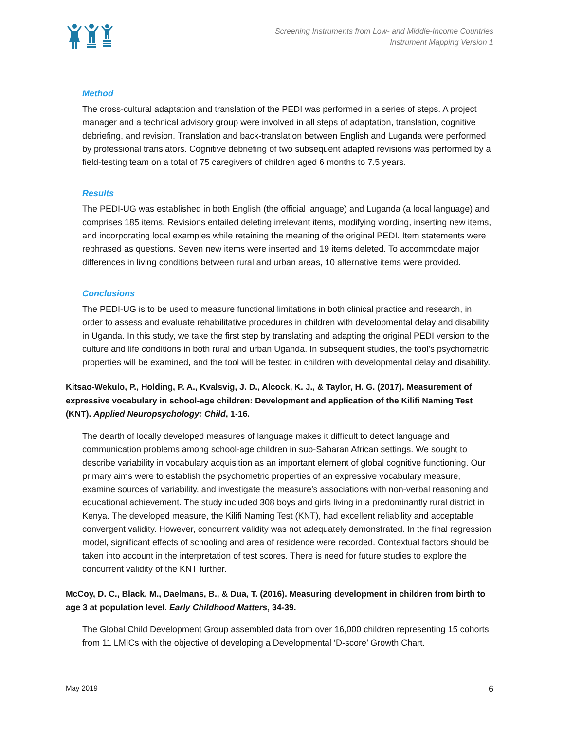Screening Instruments from Low- and Middle-Income Countries
Instrument Mapping Version 1
Method
The cross-cultural adaptation and translation of the PEDI was performed in a series of steps. A project manager and a technical advisory group were involved in all steps of adaptation, translation, cognitive debriefing, and revision. Translation and back-translation between English and Luganda were performed by professional translators. Cognitive debriefing of two subsequent adapted revisions was performed by a field-testing team on a total of 75 caregivers of children aged 6 months to 7.5 years.
Results
The PEDI-UG was established in both English (the official language) and Luganda (a local language) and comprises 185 items. Revisions entailed deleting irrelevant items, modifying wording, inserting new items, and incorporating local examples while retaining the meaning of the original PEDI. Item statements were rephrased as questions. Seven new items were inserted and 19 items deleted. To accommodate major differences in living conditions between rural and urban areas, 10 alternative items were provided.
Conclusions
The PEDI-UG is to be used to measure functional limitations in both clinical practice and research, in order to assess and evaluate rehabilitative procedures in children with developmental delay and disability in Uganda. In this study, we take the first step by translating and adapting the original PEDI version to the culture and life conditions in both rural and urban Uganda. In subsequent studies, the tool's psychometric properties will be examined, and the tool will be tested in children with developmental delay and disability.
Kitsao-Wekulo, P., Holding, P. A., Kvalsvig, J. D., Alcock, K. J., & Taylor, H. G. (2017). Measurement of expressive vocabulary in school-age children: Development and application of the Kilifi Naming Test (KNT). Applied Neuropsychology: Child, 1-16.
The dearth of locally developed measures of language makes it difficult to detect language and communication problems among school-age children in sub-Saharan African settings. We sought to describe variability in vocabulary acquisition as an important element of global cognitive functioning. Our primary aims were to establish the psychometric properties of an expressive vocabulary measure, examine sources of variability, and investigate the measure’s associations with non-verbal reasoning and educational achievement. The study included 308 boys and girls living in a predominantly rural district in Kenya. The developed measure, the Kilifi Naming Test (KNT), had excellent reliability and acceptable convergent validity. However, concurrent validity was not adequately demonstrated. In the final regression model, significant effects of schooling and area of residence were recorded. Contextual factors should be taken into account in the interpretation of test scores. There is need for future studies to explore the concurrent validity of the KNT further.
McCoy, D. C., Black, M., Daelmans, B., & Dua, T. (2016). Measuring development in children from birth to age 3 at population level. Early Childhood Matters, 34-39.
The Global Child Development Group assembled data from over 16,000 children representing 15 cohorts from 11 LMICs with the objective of developing a Developmental ‘D-score’ Growth Chart.
May 2019 6